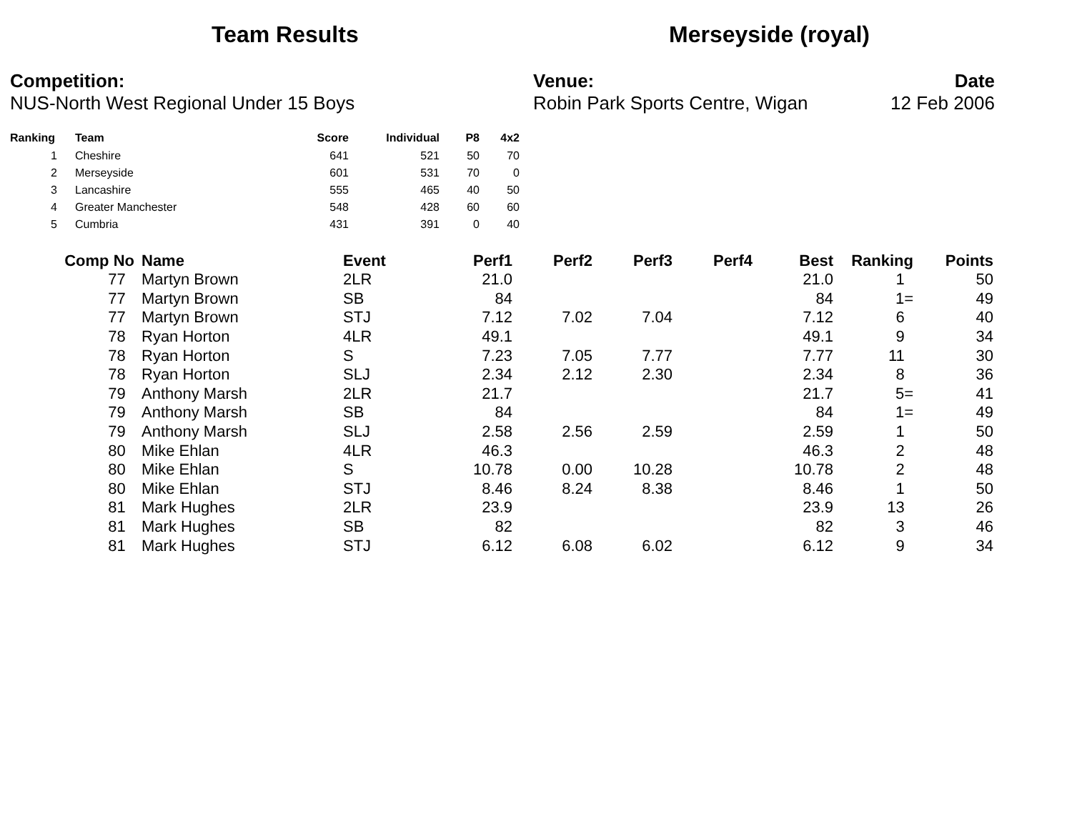Team Results Merseyside (royal)
Competition:
NUS-North West Regional Under 15 Boys
Venue:
Robin Park Sports Centre, Wigan
Date
12 Feb 2006
| Ranking | Team | Score | Individual | P8 | 4x2 |
| --- | --- | --- | --- | --- | --- |
| 1 | Cheshire | 641 | 521 | 50 | 70 |
| 2 | Merseyside | 601 | 531 | 70 | 0 |
| 3 | Lancashire | 555 | 465 | 40 | 50 |
| 4 | Greater Manchester | 548 | 428 | 60 | 60 |
| 5 | Cumbria | 431 | 391 | 0 | 40 |
| Comp No | Name | Event | Perf1 | Perf2 | Perf3 | Perf4 | Best | Ranking | Points |
| --- | --- | --- | --- | --- | --- | --- | --- | --- | --- |
| 77 | Martyn Brown | 2LR | 21.0 | | | | 21.0 | 1 | 50 |
| 77 | Martyn Brown | SB | 84 | | | | 84 | 1= | 49 |
| 77 | Martyn Brown | STJ | 7.12 | 7.02 | 7.04 | | 7.12 | 6 | 40 |
| 78 | Ryan Horton | 4LR | 49.1 | | | | 49.1 | 9 | 34 |
| 78 | Ryan Horton | S | 7.23 | 7.05 | 7.77 | | 7.77 | 11 | 30 |
| 78 | Ryan Horton | SLJ | 2.34 | 2.12 | 2.30 | | 2.34 | 8 | 36 |
| 79 | Anthony Marsh | 2LR | 21.7 | | | | 21.7 | 5= | 41 |
| 79 | Anthony Marsh | SB | 84 | | | | 84 | 1= | 49 |
| 79 | Anthony Marsh | SLJ | 2.58 | 2.56 | 2.59 | | 2.59 | 1 | 50 |
| 80 | Mike Ehlan | 4LR | 46.3 | | | | 46.3 | 2 | 48 |
| 80 | Mike Ehlan | S | 10.78 | 0.00 | 10.28 | | 10.78 | 2 | 48 |
| 80 | Mike Ehlan | STJ | 8.46 | 8.24 | 8.38 | | 8.46 | 1 | 50 |
| 81 | Mark Hughes | 2LR | 23.9 | | | | 23.9 | 13 | 26 |
| 81 | Mark Hughes | SB | 82 | | | | 82 | 3 | 46 |
| 81 | Mark Hughes | STJ | 6.12 | 6.08 | 6.02 | | 6.12 | 9 | 34 |